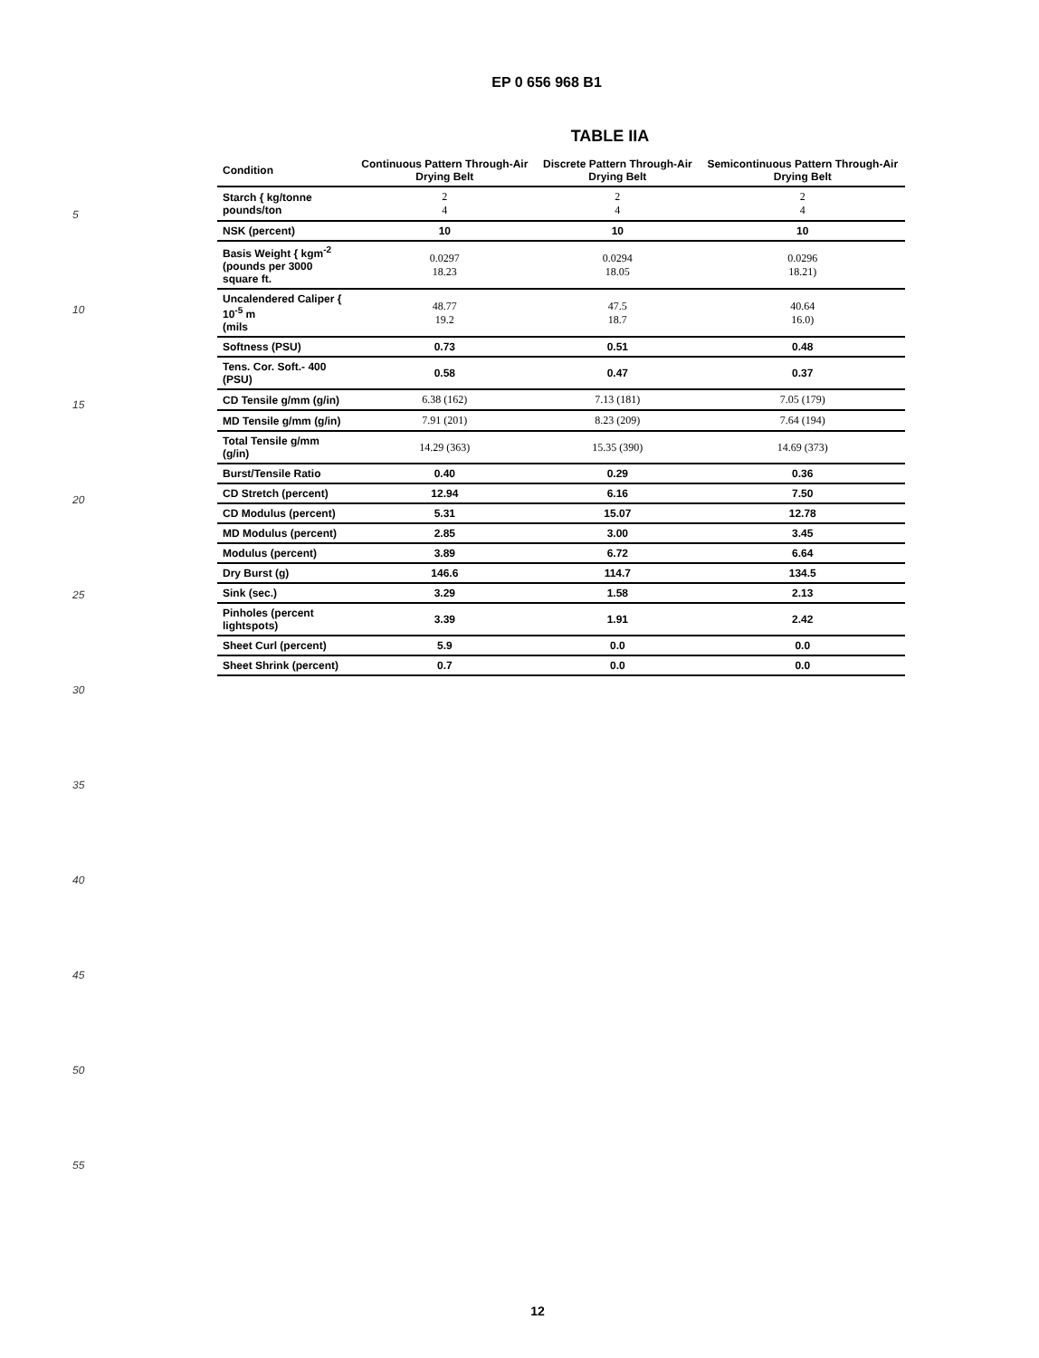EP 0 656 968 B1
5
10
15
20
25
30
35
40
45
50
55
TABLE IIA
| Condition | Continuous Pattern Through-Air Drying Belt | Discrete Pattern Through-Air Drying Belt | Semicontinuous Pattern Through-Air Drying Belt |
| --- | --- | --- | --- |
| Starch { kg/tonne pounds/ton | 2 4 | 2 4 | 2 4 |
| NSK (percent) | 10 | 10 | 10 |
| Basis Weight { kgm<sup>-2</sup> (pounds per 3000 square ft. | 0.0297 18.23 | 0.0294 18.05 | 0.0296 18.21) |
| Uncalendered Caliper { 10<sup>-5</sup> m (mils | 48.77 19.2 | 47.5 18.7 | 40.64 16.0) |
| Softness (PSU) | 0.73 | 0.51 | 0.48 |
| Tens. Cor. Soft.- 400 (PSU) | 0.58 | 0.47 | 0.37 |
| CD Tensile g/mm (g/in) | 6.38 (162) | 7.13 (181) | 7.05 (179) |
| MD Tensile g/mm (g/in) | 7.91 (201) | 8.23 (209) | 7.64 (194) |
| Total Tensile g/mm (g/in) | 14.29 (363) | 15.35 (390) | 14.69 (373) |
| Burst/Tensile Ratio | 0.40 | 0.29 | 0.36 |
| CD Stretch (percent) | 12.94 | 6.16 | 7.50 |
| CD Modulus (percent) | 5.31 | 15.07 | 12.78 |
| MD Modulus (percent) | 2.85 | 3.00 | 3.45 |
| Modulus (percent) | 3.89 | 6.72 | 6.64 |
| Dry Burst (g) | 146.6 | 114.7 | 134.5 |
| Sink (sec.) | 3.29 | 1.58 | 2.13 |
| Pinholes (percent lightspots) | 3.39 | 1.91 | 2.42 |
| Sheet Curl (percent) | 5.9 | 0.0 | 0.0 |
| Sheet Shrink (percent) | 0.7 | 0.0 | 0.0 |
12